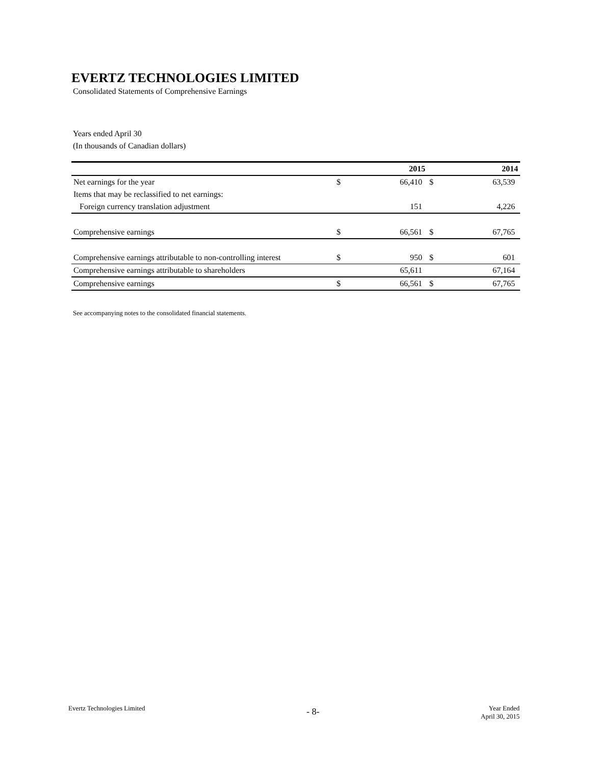EVERTZ TECHNOLOGIES LIMITED
Consolidated Statements of Comprehensive Earnings
Years ended April 30
(In thousands of Canadian dollars)
| | | 2015 | | 2014 |
| --- | --- | --- | --- | --- |
| Net earnings for the year | $ | 66,410 | $ | 63,539 |
| Items that may be reclassified to net earnings: | | | | |
| Foreign currency translation adjustment | | 151 | | 4,226 |
| Comprehensive earnings | $ | 66,561 | $ | 67,765 |
| Comprehensive earnings attributable to non-controlling interest | $ | 950 | $ | 601 |
| Comprehensive earnings attributable to shareholders | | 65,611 | | 67,164 |
| Comprehensive earnings | $ | 66,561 | $ | 67,765 |
See accompanying notes to the consolidated financial statements.
Evertz Technologies Limited
- 8-
Year Ended
April 30, 2015